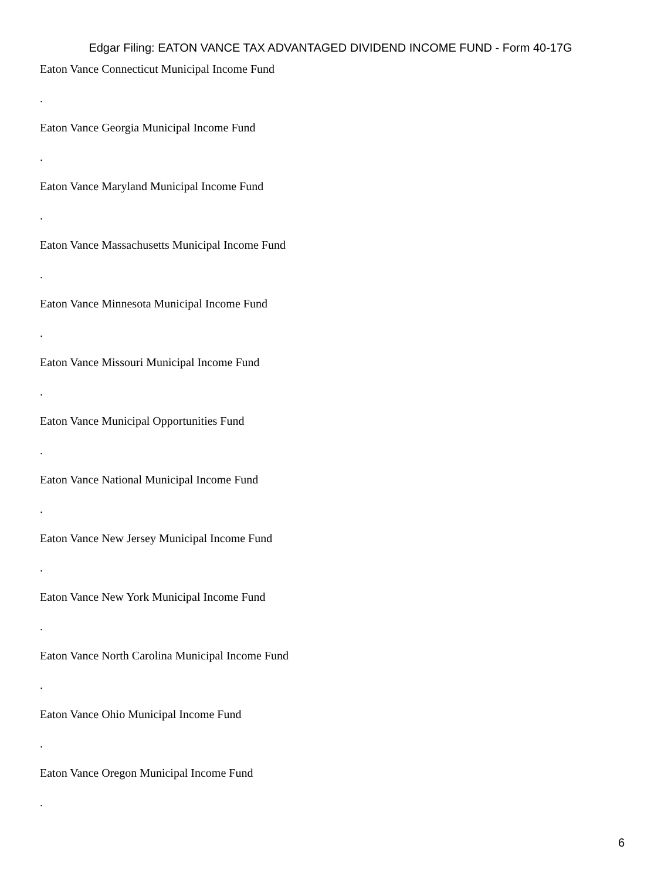Edgar Filing: EATON VANCE TAX ADVANTAGED DIVIDEND INCOME FUND - Form 40-17G
Eaton Vance Connecticut Municipal Income Fund
.
Eaton Vance Georgia Municipal Income Fund
.
Eaton Vance Maryland Municipal Income Fund
.
Eaton Vance Massachusetts Municipal Income Fund
.
Eaton Vance Minnesota Municipal Income Fund
.
Eaton Vance Missouri Municipal Income Fund
.
Eaton Vance Municipal Opportunities Fund
.
Eaton Vance National Municipal Income Fund
.
Eaton Vance New Jersey Municipal Income Fund
.
Eaton Vance New York Municipal Income Fund
.
Eaton Vance North Carolina Municipal Income Fund
.
Eaton Vance Ohio Municipal Income Fund
.
Eaton Vance Oregon Municipal Income Fund
.
6